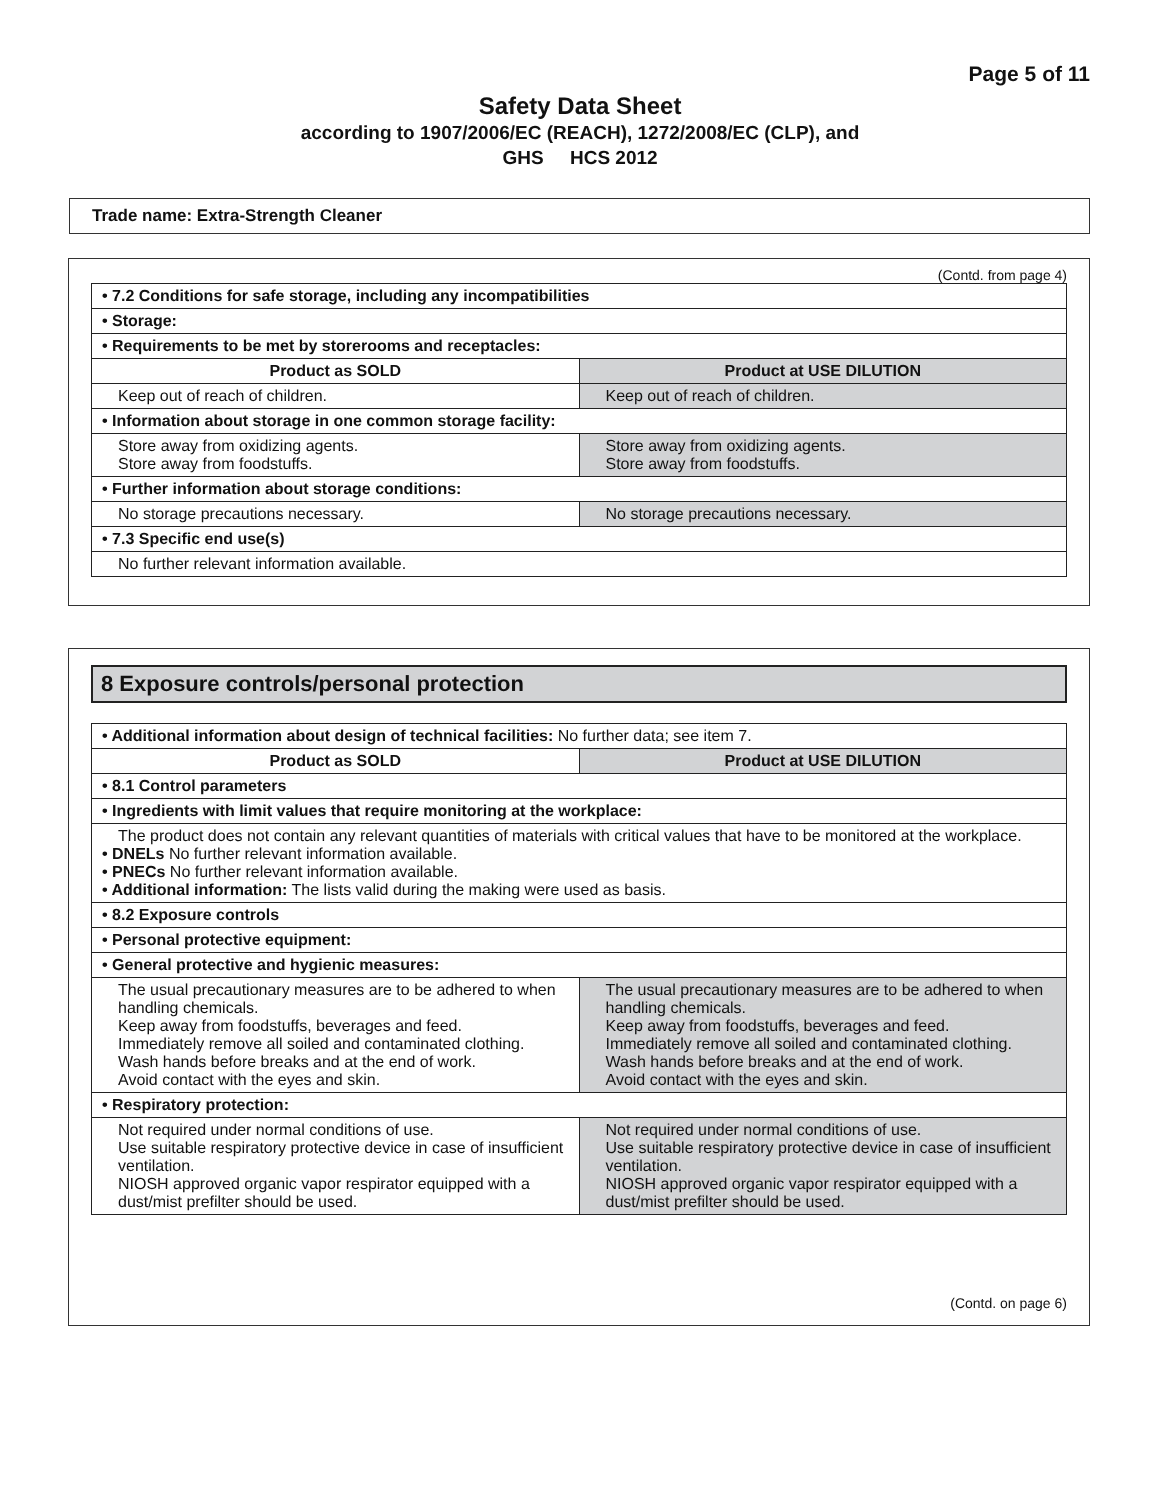Page 5 of 11
Safety Data Sheet
according to 1907/2006/EC (REACH), 1272/2008/EC (CLP), and
GHS HCS 2012
Trade name: Extra-Strength Cleaner
(Contd. from page 4)
| • 7.2 Conditions for safe storage, including any incompatibilities | |
| • Storage: | |
| • Requirements to be met by storerooms and receptacles: | |
| Product as SOLD | Product at USE DILUTION |
| Keep out of reach of children. | Keep out of reach of children. |
| • Information about storage in one common storage facility: | |
| Store away from oxidizing agents. Store away from foodstuffs. | Store away from oxidizing agents. Store away from foodstuffs. |
| • Further information about storage conditions: | |
| No storage precautions necessary. | No storage precautions necessary. |
| • 7.3 Specific end use(s) | |
| No further relevant information available. | |
8 Exposure controls/personal protection
| • Additional information about design of technical facilities: No further data; see item 7. | |
| Product as SOLD | Product at USE DILUTION |
| • 8.1 Control parameters | |
| • Ingredients with limit values that require monitoring at the workplace: | |
| The product does not contain any relevant quantities of materials with critical values that have to be monitored at the workplace. • DNELs No further relevant information available. • PNECs No further relevant information available. • Additional information: The lists valid during the making were used as basis. | |
| • 8.2 Exposure controls | |
| • Personal protective equipment: | |
| • General protective and hygienic measures: | |
| The usual precautionary measures are to be adhered to when handling chemicals. Keep away from foodstuffs, beverages and feed. Immediately remove all soiled and contaminated clothing. Wash hands before breaks and at the end of work. Avoid contact with the eyes and skin. | The usual precautionary measures are to be adhered to when handling chemicals. Keep away from foodstuffs, beverages and feed. Immediately remove all soiled and contaminated clothing. Wash hands before breaks and at the end of work. Avoid contact with the eyes and skin. |
| • Respiratory protection: | |
| Not required under normal conditions of use. Use suitable respiratory protective device in case of insufficient ventilation. NIOSH approved organic vapor respirator equipped with a dust/mist prefilter should be used. | Not required under normal conditions of use. Use suitable respiratory protective device in case of insufficient ventilation. NIOSH approved organic vapor respirator equipped with a dust/mist prefilter should be used. |
(Contd. on page 6)